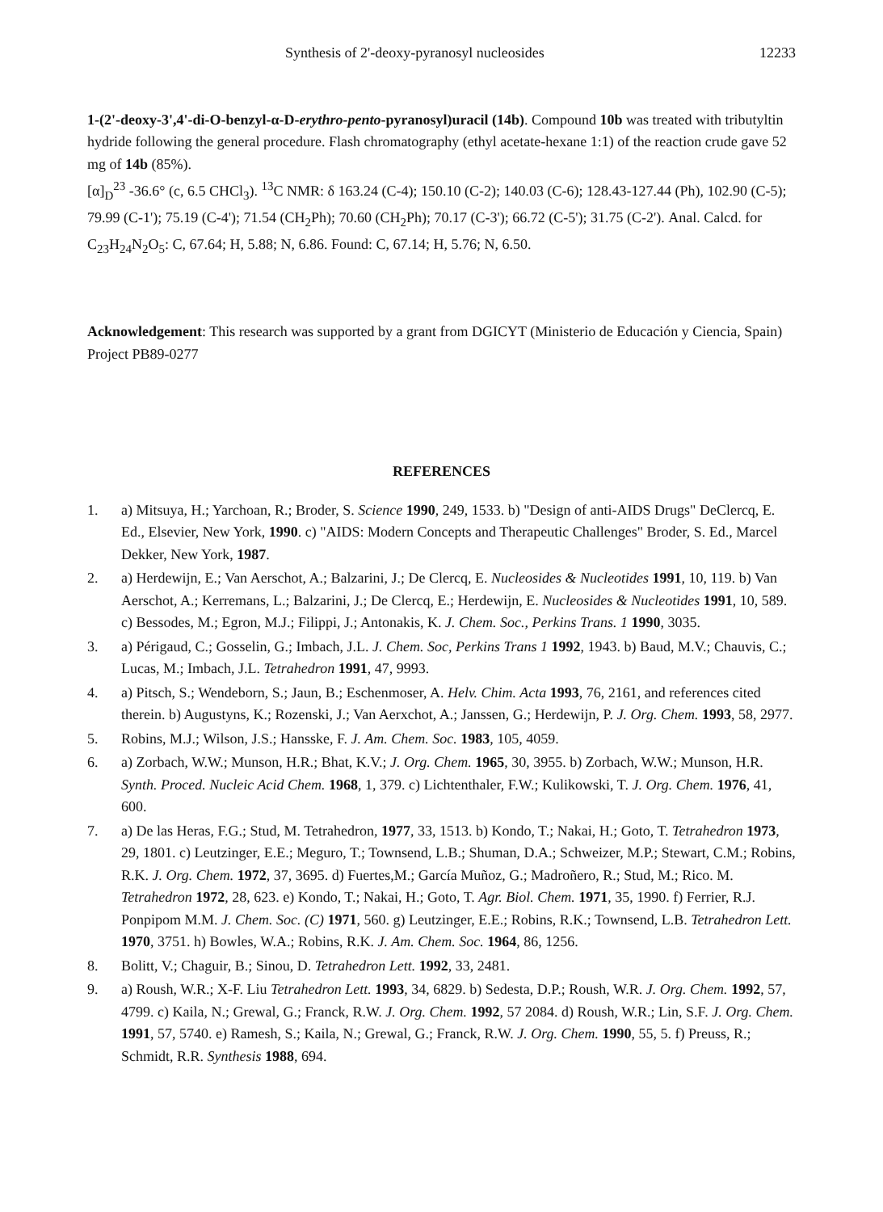Synthesis of 2'-deoxy-pyranosyl nucleosides 12233
1-(2'-deoxy-3',4'-di-O-benzyl-α-D-erythro-pento-pyranosyl)uracil (14b). Compound 10b was treated with tributyltin hydride following the general procedure. Flash chromatography (ethyl acetate-hexane 1:1) of the reaction crude gave 52 mg of 14b (85%).
[α]<sub>D</sub><sup>23</sup> -36.6° (c, 6.5 CHCl<sub>3</sub>). <sup>13</sup>C NMR: δ 163.24 (C-4); 150.10 (C-2); 140.03 (C-6); 128.43-127.44 (Ph), 102.90 (C-5); 79.99 (C-1'); 75.19 (C-4'); 71.54 (CH<sub>2</sub>Ph); 70.60 (CH<sub>2</sub>Ph); 70.17 (C-3'); 66.72 (C-5'); 31.75 (C-2'). Anal. Calcd. for C<sub>23</sub>H<sub>24</sub>N<sub>2</sub>O<sub>5</sub>: C, 67.64; H, 5.88; N, 6.86. Found: C, 67.14; H, 5.76; N, 6.50.
Acknowledgement: This research was supported by a grant from DGICYT (Ministerio de Educación y Ciencia, Spain) Project PB89-0277
REFERENCES
1. a) Mitsuya, H.; Yarchoan, R.; Broder, S. Science 1990, 249, 1533. b) "Design of anti-AIDS Drugs" DeClercq, E. Ed., Elsevier, New York, 1990. c) "AIDS: Modern Concepts and Therapeutic Challenges" Broder, S. Ed., Marcel Dekker, New York, 1987.
2. a) Herdewijn, E.; Van Aerschot, A.; Balzarini, J.; De Clercq, E. Nucleosides & Nucleotides 1991, 10, 119. b) Van Aerschot, A.; Kerremans, L.; Balzarini, J.; De Clercq, E.; Herdewijn, E. Nucleosides & Nucleotides 1991, 10, 589. c) Bessodes, M.; Egron, M.J.; Filippi, J.; Antonakis, K. J. Chem. Soc., Perkins Trans. 1 1990, 3035.
3. a) Périgaud, C.; Gosselin, G.; Imbach, J.L. J. Chem. Soc, Perkins Trans 1 1992, 1943. b) Baud, M.V.; Chauvis, C.; Lucas, M.; Imbach, J.L. Tetrahedron 1991, 47, 9993.
4. a) Pitsch, S.; Wendeborn, S.; Jaun, B.; Eschenmoser, A. Helv. Chim. Acta 1993, 76, 2161, and references cited therein. b) Augustyns, K.; Rozenski, J.; Van Aerxchot, A.; Janssen, G.; Herdewijn, P. J. Org. Chem. 1993, 58, 2977.
5. Robins, M.J.; Wilson, J.S.; Hansske, F. J. Am. Chem. Soc. 1983, 105, 4059.
6. a) Zorbach, W.W.; Munson, H.R.; Bhat, K.V.; J. Org. Chem. 1965, 30, 3955. b) Zorbach, W.W.; Munson, H.R. Synth. Proced. Nucleic Acid Chem. 1968, 1, 379. c) Lichtenthaler, F.W.; Kulikowski, T. J. Org. Chem. 1976, 41, 600.
7. a) De las Heras, F.G.; Stud, M. Tetrahedron, 1977, 33, 1513. b) Kondo, T.; Nakai, H.; Goto, T. Tetrahedron 1973, 29, 1801. c) Leutzinger, E.E.; Meguro, T.; Townsend, L.B.; Shuman, D.A.; Schweizer, M.P.; Stewart, C.M.; Robins, R.K. J. Org. Chem. 1972, 37, 3695. d) Fuertes,M.; García Muñoz, G.; Madroñero, R.; Stud, M.; Rico. M. Tetrahedron 1972, 28, 623. e) Kondo, T.; Nakai, H.; Goto, T. Agr. Biol. Chem. 1971, 35, 1990. f) Ferrier, R.J. Ponpipom M.M. J. Chem. Soc. (C) 1971, 560. g) Leutzinger, E.E.; Robins, R.K.; Townsend, L.B. Tetrahedron Lett. 1970, 3751. h) Bowles, W.A.; Robins, R.K. J. Am. Chem. Soc. 1964, 86, 1256.
8. Bolitt, V.; Chaguir, B.; Sinou, D. Tetrahedron Lett. 1992, 33, 2481.
9. a) Roush, W.R.; X-F. Liu Tetrahedron Lett. 1993, 34, 6829. b) Sedesta, D.P.; Roush, W.R. J. Org. Chem. 1992, 57, 4799. c) Kaila, N.; Grewal, G.; Franck, R.W. J. Org. Chem. 1992, 57 2084. d) Roush, W.R.; Lin, S.F. J. Org. Chem. 1991, 57, 5740. e) Ramesh, S.; Kaila, N.; Grewal, G.; Franck, R.W. J. Org. Chem. 1990, 55, 5. f) Preuss, R.; Schmidt, R.R. Synthesis 1988, 694.